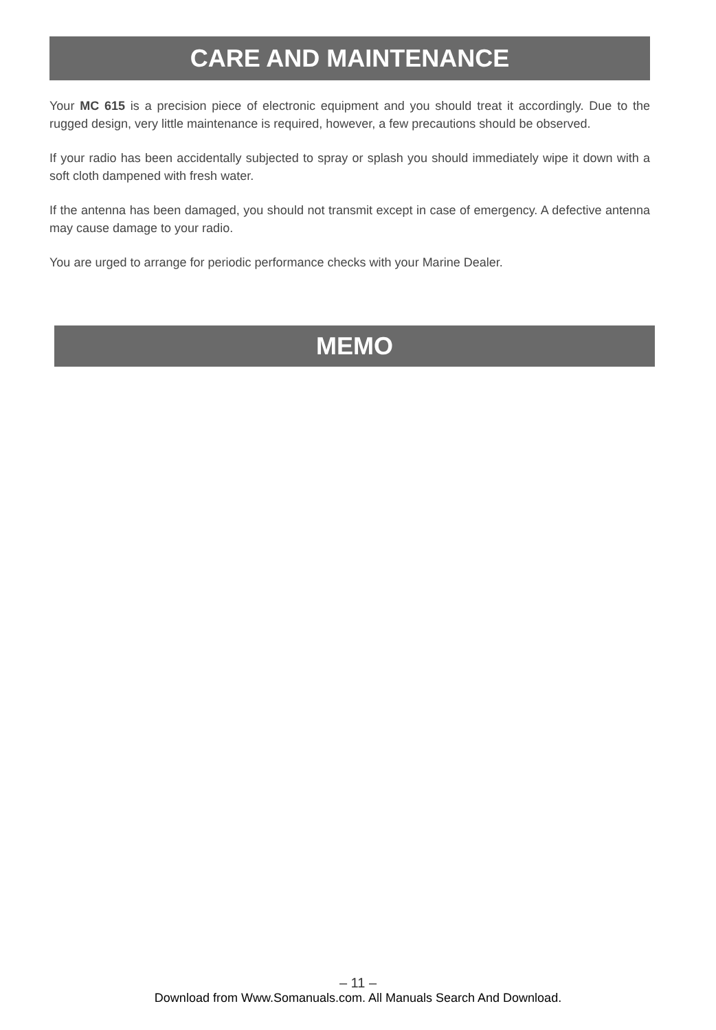CARE AND MAINTENANCE
Your MC 615 is a precision piece of electronic equipment and you should treat it accordingly. Due to the rugged design, very little maintenance is required, however, a few precautions should be observed.
If your radio has been accidentally subjected to spray or splash you should immediately wipe it down with a soft cloth dampened with fresh water.
If the antenna has been damaged, you should not transmit except in case of emergency. A defective antenna may cause damage to your radio.
You are urged to arrange for periodic performance checks with your Marine Dealer.
MEMO
– 11 –
Download from Www.Somanuals.com. All Manuals Search And Download.